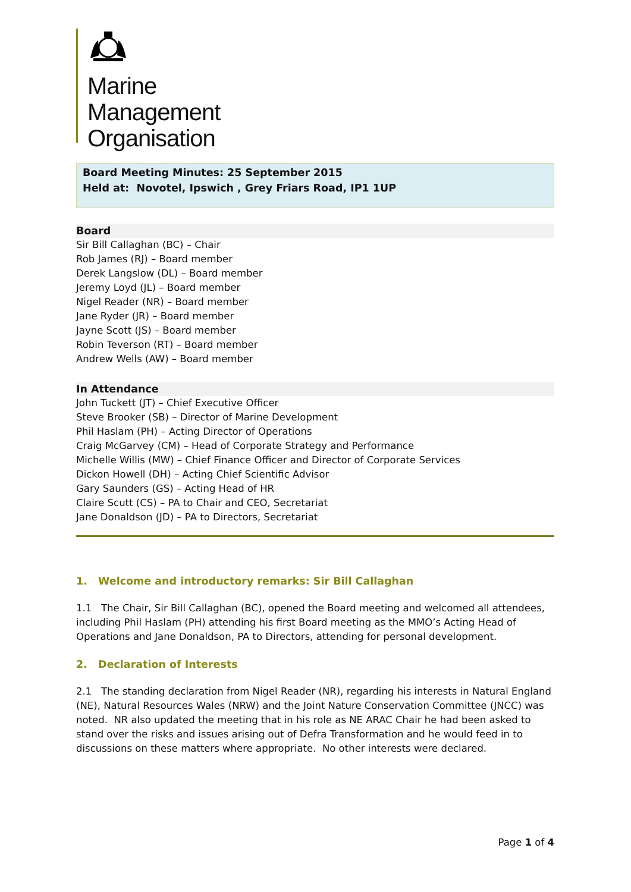Marine
Management
Organisation
Board Meeting Minutes: 25 September 2015
Held at: Novotel, Ipswich , Grey Friars Road, IP1 1UP
Board
Sir Bill Callaghan (BC) – Chair
Rob James (RJ) – Board member
Derek Langslow (DL) – Board member
Jeremy Loyd (JL) – Board member
Nigel Reader (NR) – Board member
Jane Ryder (JR) – Board member
Jayne Scott (JS) – Board member
Robin Teverson (RT) – Board member
Andrew Wells (AW) – Board member
In Attendance
John Tuckett (JT) – Chief Executive Officer
Steve Brooker (SB) – Director of Marine Development
Phil Haslam (PH) – Acting Director of Operations
Craig McGarvey (CM) – Head of Corporate Strategy and Performance
Michelle Willis (MW) – Chief Finance Officer and Director of Corporate Services
Dickon Howell (DH) – Acting Chief Scientific Advisor
Gary Saunders (GS) – Acting Head of HR
Claire Scutt (CS) – PA to Chair and CEO, Secretariat
Jane Donaldson (JD) – PA to Directors, Secretariat
1. Welcome and introductory remarks: Sir Bill Callaghan
1.1 The Chair, Sir Bill Callaghan (BC), opened the Board meeting and welcomed all attendees, including Phil Haslam (PH) attending his first Board meeting as the MMO’s Acting Head of Operations and Jane Donaldson, PA to Directors, attending for personal development.
2. Declaration of Interests
2.1 The standing declaration from Nigel Reader (NR), regarding his interests in Natural England (NE), Natural Resources Wales (NRW) and the Joint Nature Conservation Committee (JNCC) was noted. NR also updated the meeting that in his role as NE ARAC Chair he had been asked to stand over the risks and issues arising out of Defra Transformation and he would feed in to discussions on these matters where appropriate. No other interests were declared.
Page 1 of 4